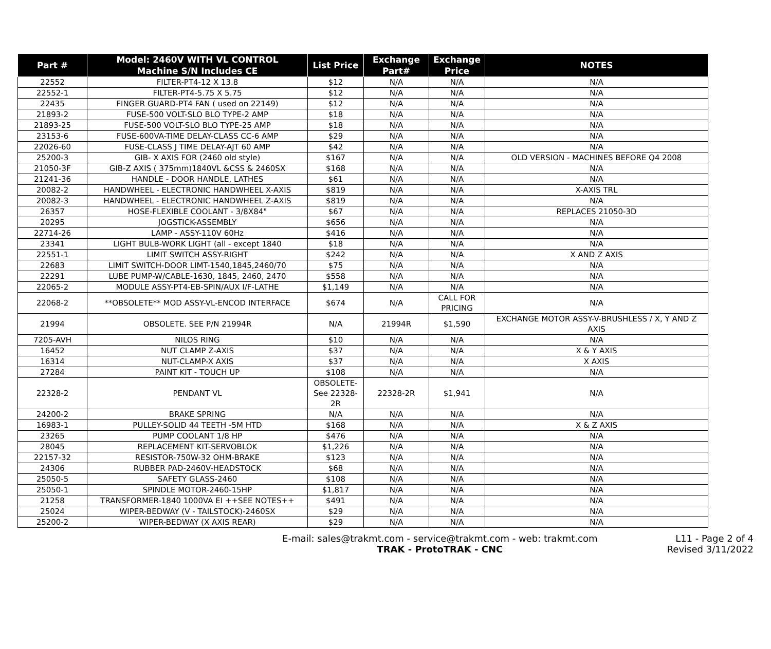| Part # | Model: 2460V WITH VL CONTROL Machine S/N Includes CE | List Price | Exchange Part# | Exchange Price | NOTES |
| --- | --- | --- | --- | --- | --- |
| 22552 | FILTER-PT4-12 X 13.8 | $12 | N/A | N/A | N/A |
| 22552-1 | FILTER-PT4-5.75 X 5.75 | $12 | N/A | N/A | N/A |
| 22435 | FINGER GUARD-PT4 FAN ( used on 22149) | $12 | N/A | N/A | N/A |
| 21893-2 | FUSE-500 VOLT-SLO BLO TYPE-2 AMP | $18 | N/A | N/A | N/A |
| 21893-25 | FUSE-500 VOLT-SLO BLO TYPE-25 AMP | $18 | N/A | N/A | N/A |
| 23153-6 | FUSE-600VA-TIME DELAY-CLASS CC-6 AMP | $29 | N/A | N/A | N/A |
| 22026-60 | FUSE-CLASS J TIME DELAY-AJT 60 AMP | $42 | N/A | N/A | N/A |
| 25200-3 | GIB- X AXIS FOR (2460 old style) | $167 | N/A | N/A | OLD VERSION - MACHINES BEFORE Q4 2008 |
| 21050-3F | GIB-Z AXIS ( 375mm)1840VL &CSS & 2460SX | $168 | N/A | N/A | N/A |
| 21241-36 | HANDLE - DOOR HANDLE, LATHES | $61 | N/A | N/A | N/A |
| 20082-2 | HANDWHEEL - ELECTRONIC HANDWHEEL X-AXIS | $819 | N/A | N/A | X-AXIS TRL |
| 20082-3 | HANDWHEEL - ELECTRONIC HANDWHEEL Z-AXIS | $819 | N/A | N/A | N/A |
| 26357 | HOSE-FLEXIBLE COOLANT - 3/8X84" | $67 | N/A | N/A | REPLACES 21050-3D |
| 20295 | JOGSTICK-ASSEMBLY | $656 | N/A | N/A | N/A |
| 22714-26 | LAMP - ASSY-110V 60Hz | $416 | N/A | N/A | N/A |
| 23341 | LIGHT BULB-WORK LIGHT (all - except 1840 | $18 | N/A | N/A | N/A |
| 22551-1 | LIMIT SWITCH ASSY-RIGHT | $242 | N/A | N/A | X AND Z AXIS |
| 22683 | LIMIT SWITCH-DOOR LIMT-1540,1845,2460/70 | $75 | N/A | N/A | N/A |
| 22291 | LUBE PUMP-W/CABLE-1630, 1845, 2460, 2470 | $558 | N/A | N/A | N/A |
| 22065-2 | MODULE ASSY-PT4-EB-SPIN/AUX I/F-LATHE | $1,149 | N/A | N/A | N/A |
| 22068-2 | **OBSOLETE** MOD ASSY-VL-ENCOD INTERFACE | $674 | N/A | CALL FOR PRICING | N/A |
| 21994 | OBSOLETE. SEE P/N 21994R | N/A | 21994R | $1,590 | EXCHANGE MOTOR ASSY-V-BRUSHLESS / X, Y AND Z AXIS |
| 7205-AVH | NILOS RING | $10 | N/A | N/A | N/A |
| 16452 | NUT CLAMP Z-AXIS | $37 | N/A | N/A | X & Y AXIS |
| 16314 | NUT-CLAMP-X AXIS | $37 | N/A | N/A | X AXIS |
| 27284 | PAINT KIT - TOUCH UP | $108 | N/A | N/A | N/A |
| 22328-2 | PENDANT VL | OBSOLETE- See 22328- 2R | 22328-2R | $1,941 | N/A |
| 24200-2 | BRAKE SPRING | N/A | N/A | N/A | N/A |
| 16983-1 | PULLEY-SOLID 44 TEETH -5M HTD | $168 | N/A | N/A | X & Z AXIS |
| 23265 | PUMP COOLANT 1/8 HP | $476 | N/A | N/A | N/A |
| 28045 | REPLACEMENT KIT-SERVOBLOK | $1,226 | N/A | N/A | N/A |
| 22157-32 | RESISTOR-750W-32 OHM-BRAKE | $123 | N/A | N/A | N/A |
| 24306 | RUBBER PAD-2460V-HEADSTOCK | $68 | N/A | N/A | N/A |
| 25050-5 | SAFETY GLASS-2460 | $108 | N/A | N/A | N/A |
| 25050-1 | SPINDLE MOTOR-2460-15HP | $1,817 | N/A | N/A | N/A |
| 21258 | TRANSFORMER-1840 1000VA EI ++SEE NOTES++ | $491 | N/A | N/A | N/A |
| 25024 | WIPER-BEDWAY (V - TAILSTOCK)-2460SX | $29 | N/A | N/A | N/A |
| 25200-2 | WIPER-BEDWAY (X AXIS REAR) | $29 | N/A | N/A | N/A |
E-mail: sales@trakmt.com - service@trakmt.com - web: trakmt.com
TRAK - ProtoTRAK - CNC
L11 - Page 2 of 4
Revised 3/11/2022